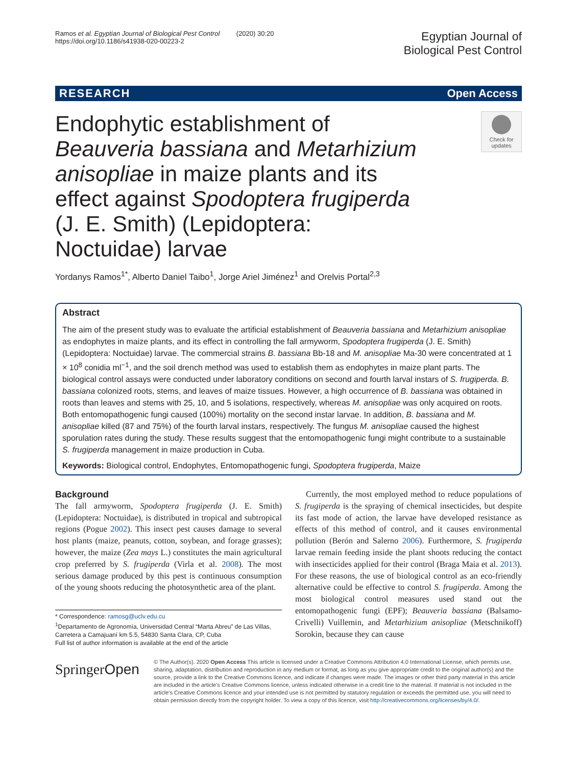Ramos et al. Egyptian Journal of Biological Pest Control (2020) 30:20
https://doi.org/10.1186/s41938-020-00223-2
Egyptian Journal of
Biological Pest Control
RESEARCH Open Access
Endophytic establishment of Beauveria bassiana and Metarhizium anisopliae in maize plants and its effect against Spodoptera frugiperda (J. E. Smith) (Lepidoptera: Noctuidae) larvae
Check for
updates
Yordanys Ramos<sup>1*</sup>, Alberto Daniel Taibo<sup>1</sup>, Jorge Ariel Jiménez<sup>1</sup> and Orelvis Portal<sup>2,3</sup>
Abstract
The aim of the present study was to evaluate the artificial establishment of Beauveria bassiana and Metarhizium anisopliae as endophytes in maize plants, and its effect in controlling the fall armyworm, Spodoptera frugiperda (J. E. Smith) (Lepidoptera: Noctuidae) larvae. The commercial strains B. bassiana Bb-18 and M. anisopliae Ma-30 were concentrated at 1 × 10<sup>8</sup> conidia ml<sup>−1</sup>, and the soil drench method was used to establish them as endophytes in maize plant parts. The biological control assays were conducted under laboratory conditions on second and fourth larval instars of S. frugiperda. B. bassiana colonized roots, stems, and leaves of maize tissues. However, a high occurrence of B. bassiana was obtained in roots than leaves and stems with 25, 10, and 5 isolations, respectively, whereas M. anisopliae was only acquired on roots. Both entomopathogenic fungi caused (100%) mortality on the second instar larvae. In addition, B. bassiana and M. anisopliae killed (87 and 75%) of the fourth larval instars, respectively. The fungus M. anisopliae caused the highest sporulation rates during the study. These results suggest that the entomopathogenic fungi might contribute to a sustainable S. frugiperda management in maize production in Cuba.
Keywords: Biological control, Endophytes, Entomopathogenic fungi, Spodoptera frugiperda, Maize
Background
The fall armyworm, Spodoptera frugiperda (J. E. Smith) (Lepidoptera: Noctuidae), is distributed in tropical and subtropical regions (Pogue 2002). This insect pest causes damage to several host plants (maize, peanuts, cotton, soybean, and forage grasses); however, the maize (Zea mays L.) constitutes the main agricultural crop preferred by S. frugiperda (Virla et al. 2008). The most serious damage produced by this pest is continuous consumption of the young shoots reducing the photosynthetic area of the plant.
* Correspondence: ramosg@uclv.edu.cu
<sup>1</sup> Departamento de Agronomía, Universidad Central “Marta Abreu” de Las Villas, Carretera a Camajuaní km 5.5, 54830 Santa Clara, CP, Cuba
Full list of author information is available at the end of the article
Currently, the most employed method to reduce populations of S. frugiperda is the spraying of chemical insecticides, but despite its fast mode of action, the larvae have developed resistance as effects of this method of control, and it causes environmental pollution (Berón and Salerno 2006). Furthermore, S. frugiperda larvae remain feeding inside the plant shoots reducing the contact with insecticides applied for their control (Braga Maia et al. 2013). For these reasons, the use of biological control as an eco-friendly alternative could be effective to control S. frugiperda. Among the most biological control measures used stand out the entomopathogenic fungi (EPF); Beauveria bassiana (Balsamo-Crivelli) Vuillemin, and Metarhizium anisopliae (Metschnikoff) Sorokin, because they can cause
SpringerOpen
© The Author(s). 2020 Open Access This article is licensed under a Creative Commons Attribution 4.0 International License, which permits use, sharing, adaptation, distribution and reproduction in any medium or format, as long as you give appropriate credit to the original author(s) and the source, provide a link to the Creative Commons licence, and indicate if changes were made. The images or other third party material in this article are included in the article's Creative Commons licence, unless indicated otherwise in a credit line to the material. If material is not included in the article's Creative Commons licence and your intended use is not permitted by statutory regulation or exceeds the permitted use, you will need to obtain permission directly from the copyright holder. To view a copy of this licence, visit http://creativecommons.org/licenses/by/4.0/.